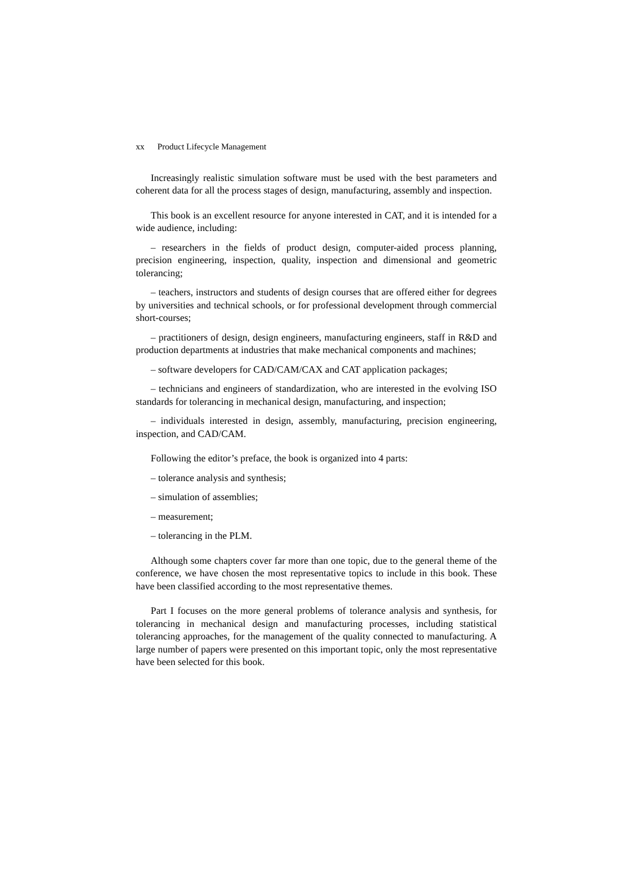xx Product Lifecycle Management
Increasingly realistic simulation software must be used with the best parameters and coherent data for all the process stages of design, manufacturing, assembly and inspection.
This book is an excellent resource for anyone interested in CAT, and it is intended for a wide audience, including:
– researchers in the fields of product design, computer-aided process planning, precision engineering, inspection, quality, inspection and dimensional and geometric tolerancing;
– teachers, instructors and students of design courses that are offered either for degrees by universities and technical schools, or for professional development through commercial short-courses;
– practitioners of design, design engineers, manufacturing engineers, staff in R&D and production departments at industries that make mechanical components and machines;
– software developers for CAD/CAM/CAX and CAT application packages;
– technicians and engineers of standardization, who are interested in the evolving ISO standards for tolerancing in mechanical design, manufacturing, and inspection;
– individuals interested in design, assembly, manufacturing, precision engineering, inspection, and CAD/CAM.
Following the editor’s preface, the book is organized into 4 parts:
– tolerance analysis and synthesis;
– simulation of assemblies;
– measurement;
– tolerancing in the PLM.
Although some chapters cover far more than one topic, due to the general theme of the conference, we have chosen the most representative topics to include in this book. These have been classified according to the most representative themes.
Part I focuses on the more general problems of tolerance analysis and synthesis, for tolerancing in mechanical design and manufacturing processes, including statistical tolerancing approaches, for the management of the quality connected to manufacturing. A large number of papers were presented on this important topic, only the most representative have been selected for this book.